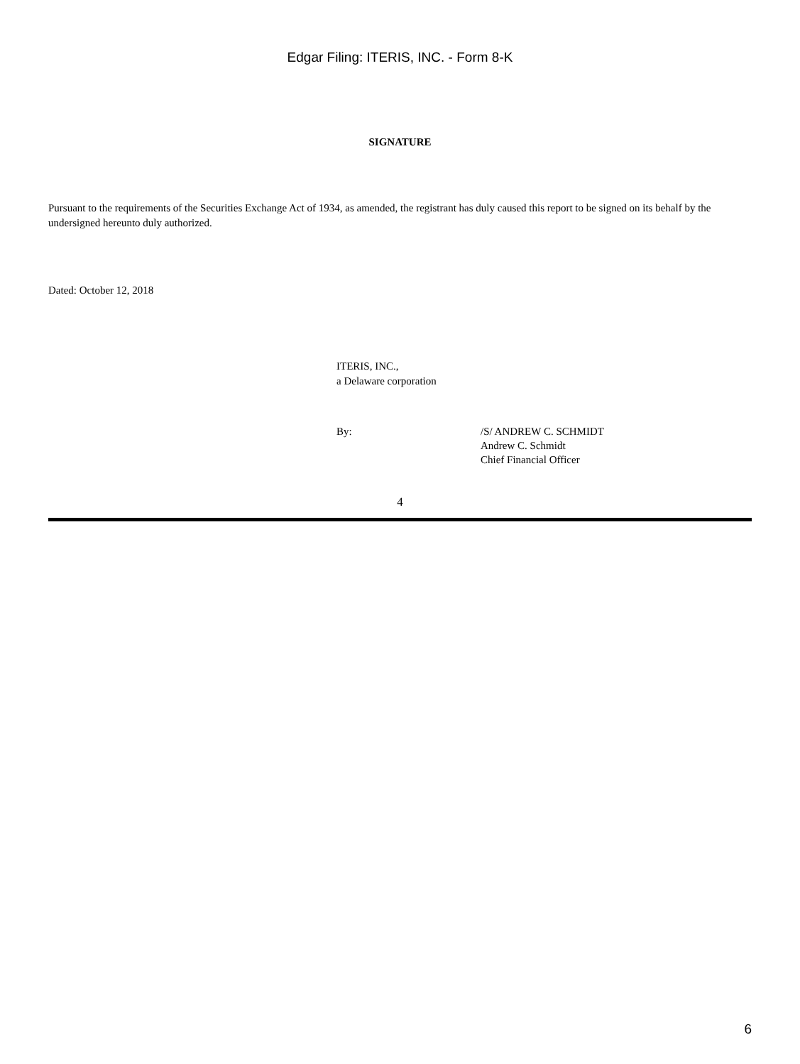Edgar Filing: ITERIS, INC. - Form 8-K
SIGNATURE
Pursuant to the requirements of the Securities Exchange Act of 1934, as amended, the registrant has duly caused this report to be signed on its behalf by the undersigned hereunto duly authorized.
Dated: October 12, 2018
ITERIS, INC.,
a Delaware corporation
By: /S/ ANDREW C. SCHMIDT
Andrew C. Schmidt
Chief Financial Officer
4
6